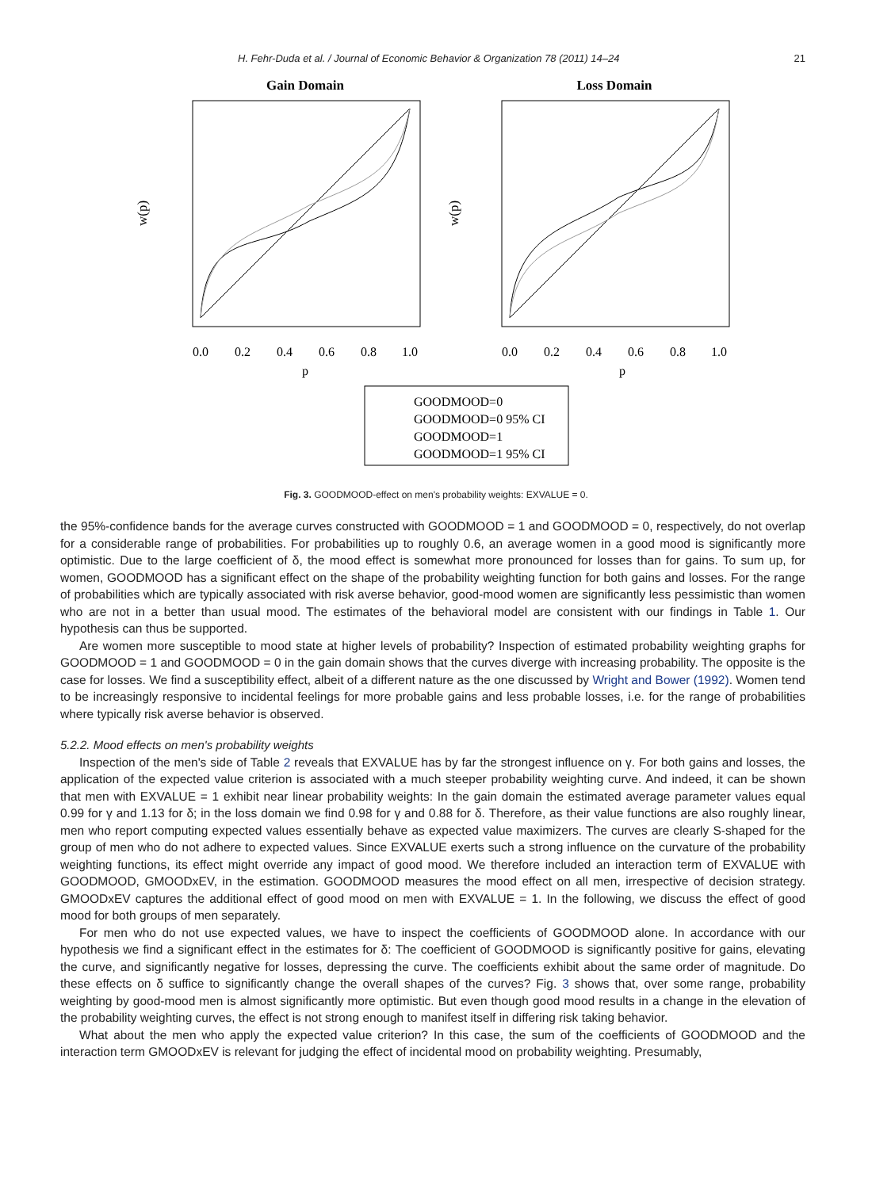H. Fehr-Duda et al. / Journal of Economic Behavior & Organization 78 (2011) 14–24 21
Gain Domain
Loss Domain
0.0
0.2
0.4
0.6
0.8
1.0
0.0
0.2
0.4
0.6
0.8
1.0
p
p
w(p)
w(p)
GOODMOOD=0
GOODMOOD=0 95% CI
GOODMOOD=1
GOODMOOD=1 95% CI
Fig. 3. GOODMOOD-effect on men's probability weights: EXVALUE = 0.
the 95%-confidence bands for the average curves constructed with GOODMOOD = 1 and GOODMOOD = 0, respectively, do not overlap for a considerable range of probabilities. For probabilities up to roughly 0.6, an average women in a good mood is significantly more optimistic. Due to the large coefficient of δ, the mood effect is somewhat more pronounced for losses than for gains. To sum up, for women, GOODMOOD has a significant effect on the shape of the probability weighting function for both gains and losses. For the range of probabilities which are typically associated with risk averse behavior, good-mood women are significantly less pessimistic than women who are not in a better than usual mood. The estimates of the behavioral model are consistent with our findings in Table 1. Our hypothesis can thus be supported.
Are women more susceptible to mood state at higher levels of probability? Inspection of estimated probability weighting graphs for GOODMOOD = 1 and GOODMOOD = 0 in the gain domain shows that the curves diverge with increasing probability. The opposite is the case for losses. We find a susceptibility effect, albeit of a different nature as the one discussed by Wright and Bower (1992). Women tend to be increasingly responsive to incidental feelings for more probable gains and less probable losses, i.e. for the range of probabilities where typically risk averse behavior is observed.
5.2.2. Mood effects on men's probability weights
Inspection of the men's side of Table 2 reveals that EXVALUE has by far the strongest influence on γ. For both gains and losses, the application of the expected value criterion is associated with a much steeper probability weighting curve. And indeed, it can be shown that men with EXVALUE = 1 exhibit near linear probability weights: In the gain domain the estimated average parameter values equal 0.99 for γ and 1.13 for δ; in the loss domain we find 0.98 for γ and 0.88 for δ. Therefore, as their value functions are also roughly linear, men who report computing expected values essentially behave as expected value maximizers. The curves are clearly S-shaped for the group of men who do not adhere to expected values. Since EXVALUE exerts such a strong influence on the curvature of the probability weighting functions, its effect might override any impact of good mood. We therefore included an interaction term of EXVALUE with GOODMOOD, GMOODxEV, in the estimation. GOODMOOD measures the mood effect on all men, irrespective of decision strategy. GMOODxEV captures the additional effect of good mood on men with EXVALUE = 1. In the following, we discuss the effect of good mood for both groups of men separately.
For men who do not use expected values, we have to inspect the coefficients of GOODMOOD alone. In accordance with our hypothesis we find a significant effect in the estimates for δ: The coefficient of GOODMOOD is significantly positive for gains, elevating the curve, and significantly negative for losses, depressing the curve. The coefficients exhibit about the same order of magnitude. Do these effects on δ suffice to significantly change the overall shapes of the curves? Fig. 3 shows that, over some range, probability weighting by good-mood men is almost significantly more optimistic. But even though good mood results in a change in the elevation of the probability weighting curves, the effect is not strong enough to manifest itself in differing risk taking behavior.
What about the men who apply the expected value criterion? In this case, the sum of the coefficients of GOODMOOD and the interaction term GMOODxEV is relevant for judging the effect of incidental mood on probability weighting. Presumably,